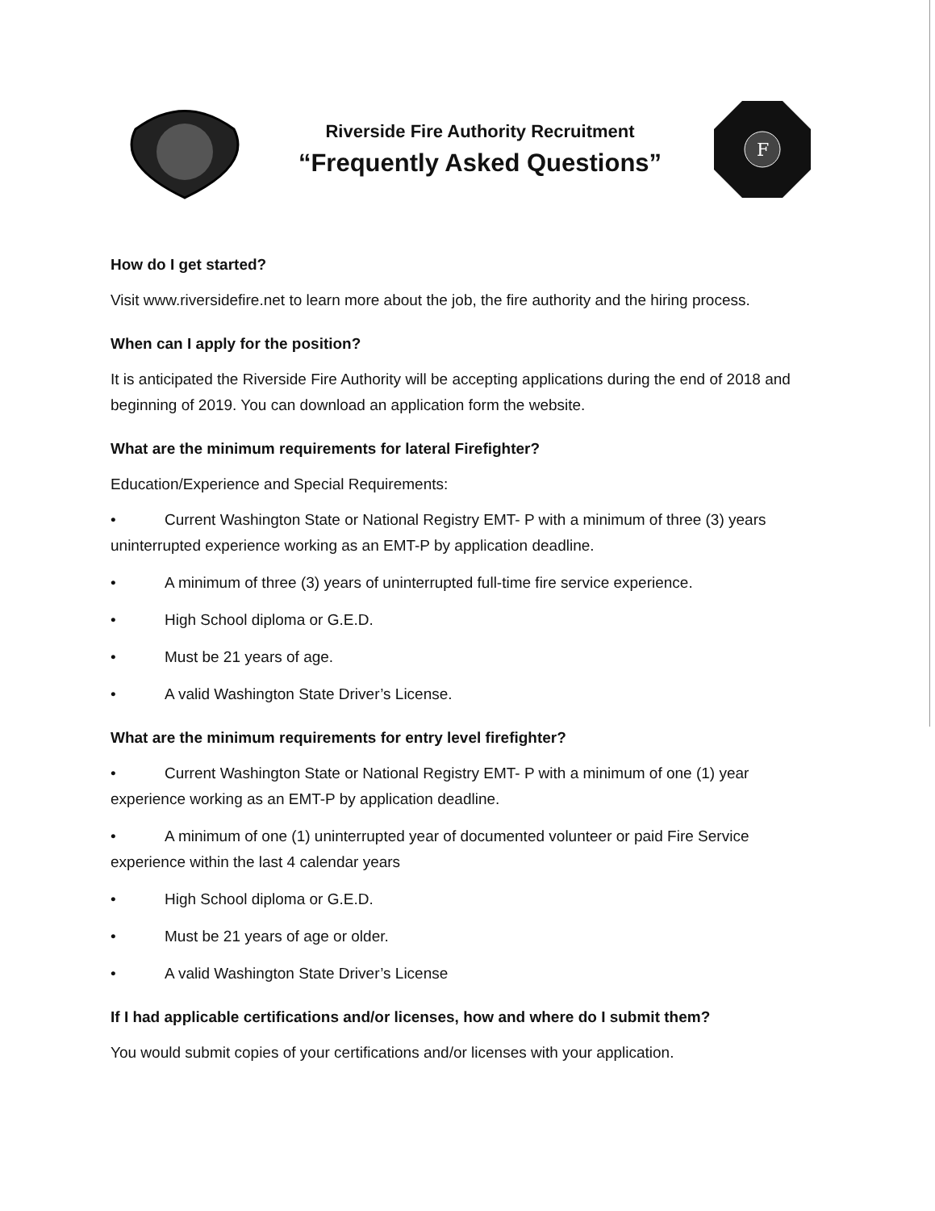Riverside Fire Authority Recruitment
“Frequently Asked Questions”
F
How do I get started?
Visit www.riversidefire.net to learn more about the job, the fire authority and the hiring process.
When can I apply for the position?
It is anticipated the Riverside Fire Authority will be accepting applications during the end of 2018 and beginning of 2019. You can download an application form the website.
What are the minimum requirements for lateral Firefighter?
Education/Experience and Special Requirements:
• Current Washington State or National Registry EMT- P with a minimum of three (3) years uninterrupted experience working as an EMT-P by application deadline.
• A minimum of three (3) years of uninterrupted full-time fire service experience.
• High School diploma or G.E.D.
• Must be 21 years of age.
• A valid Washington State Driver’s License.
What are the minimum requirements for entry level firefighter?
• Current Washington State or National Registry EMT- P with a minimum of one (1) year experience working as an EMT-P by application deadline.
• A minimum of one (1) uninterrupted year of documented volunteer or paid Fire Service experience within the last 4 calendar years
• High School diploma or G.E.D.
• Must be 21 years of age or older.
• A valid Washington State Driver’s License
If I had applicable certifications and/or licenses, how and where do I submit them?
You would submit copies of your certifications and/or licenses with your application.